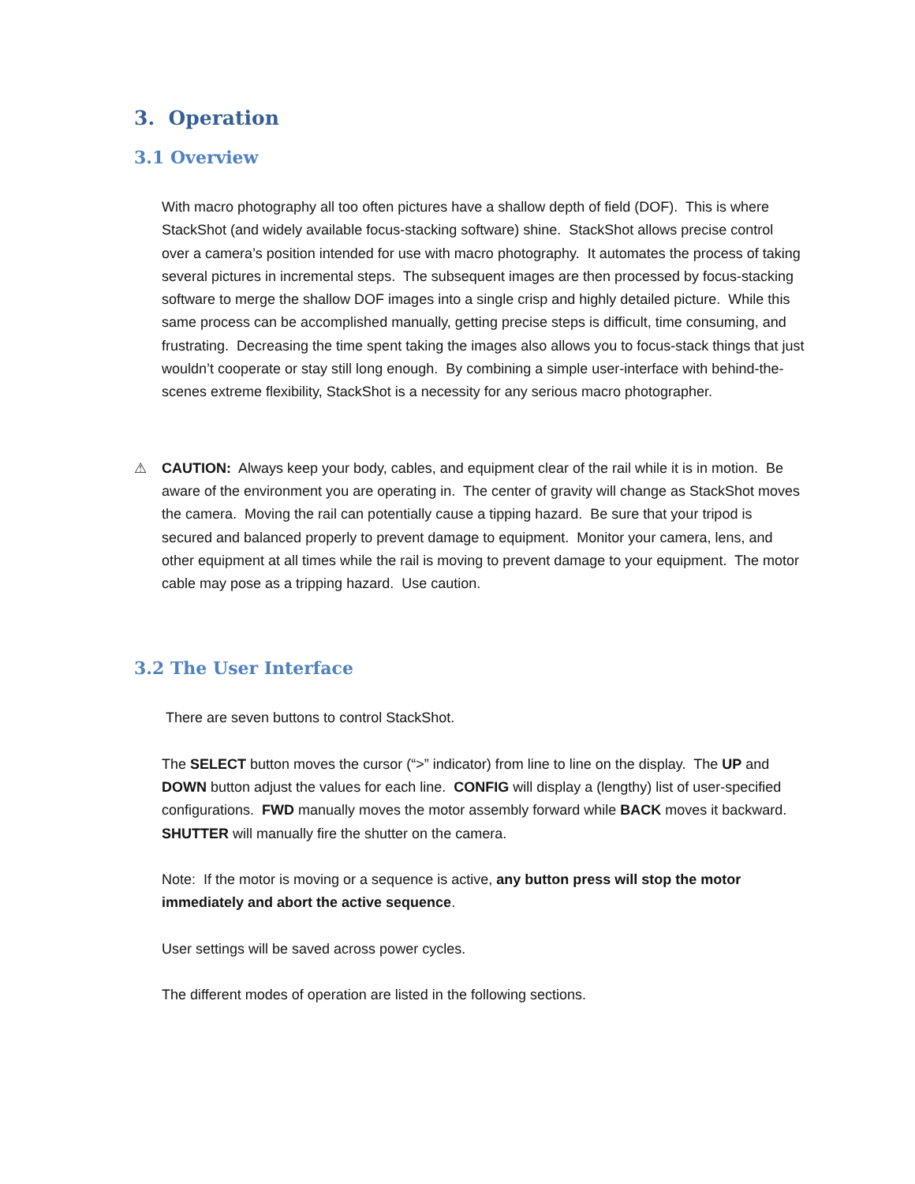3. Operation
3.1 Overview
With macro photography all too often pictures have a shallow depth of field (DOF). This is where StackShot (and widely available focus-stacking software) shine. StackShot allows precise control over a camera’s position intended for use with macro photography. It automates the process of taking several pictures in incremental steps. The subsequent images are then processed by focus-stacking software to merge the shallow DOF images into a single crisp and highly detailed picture. While this same process can be accomplished manually, getting precise steps is difficult, time consuming, and frustrating. Decreasing the time spent taking the images also allows you to focus-stack things that just wouldn’t cooperate or stay still long enough. By combining a simple user-interface with behind-the-scenes extreme flexibility, StackShot is a necessity for any serious macro photographer.
⚠ CAUTION: Always keep your body, cables, and equipment clear of the rail while it is in motion. Be aware of the environment you are operating in. The center of gravity will change as StackShot moves the camera. Moving the rail can potentially cause a tipping hazard. Be sure that your tripod is secured and balanced properly to prevent damage to equipment. Monitor your camera, lens, and other equipment at all times while the rail is moving to prevent damage to your equipment. The motor cable may pose as a tripping hazard. Use caution.
3.2 The User Interface
There are seven buttons to control StackShot.
The SELECT button moves the cursor (“>” indicator) from line to line on the display. The UP and DOWN button adjust the values for each line. CONFIG will display a (lengthy) list of user-specified configurations. FWD manually moves the motor assembly forward while BACK moves it backward. SHUTTER will manually fire the shutter on the camera.
Note: If the motor is moving or a sequence is active, any button press will stop the motor immediately and abort the active sequence.
User settings will be saved across power cycles.
The different modes of operation are listed in the following sections.